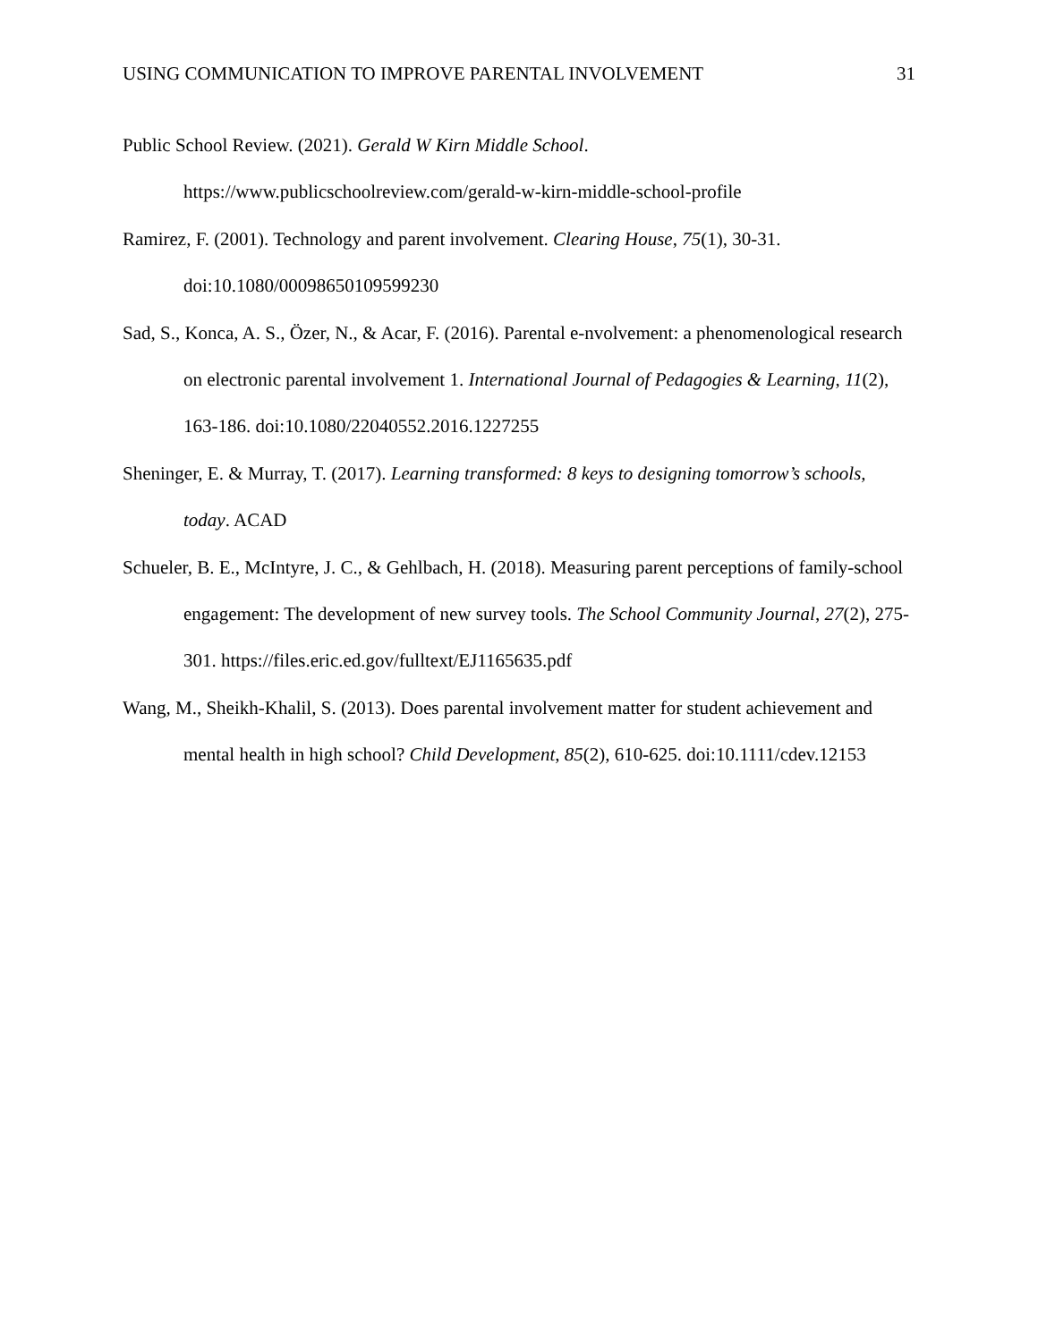USING COMMUNICATION TO IMPROVE PARENTAL INVOLVEMENT 31
Public School Review. (2021). Gerald W Kirn Middle School. https://www.publicschoolreview.com/gerald-w-kirn-middle-school-profile
Ramirez, F. (2001). Technology and parent involvement. Clearing House, 75(1), 30-31. doi:10.1080/00098650109599230
Sad, S., Konca, A. S., Özer, N., & Acar, F. (2016). Parental e-nvolvement: a phenomenological research on electronic parental involvement 1. International Journal of Pedagogies & Learning, 11(2), 163-186. doi:10.1080/22040552.2016.1227255
Sheninger, E. & Murray, T. (2017). Learning transformed: 8 keys to designing tomorrow’s schools, today. ACAD
Schueler, B. E., McIntyre, J. C., & Gehlbach, H. (2018). Measuring parent perceptions of family-school engagement: The development of new survey tools. The School Community Journal, 27(2), 275-301. https://files.eric.ed.gov/fulltext/EJ1165635.pdf
Wang, M., Sheikh-Khalil, S. (2013). Does parental involvement matter for student achievement and mental health in high school? Child Development, 85(2), 610-625. doi:10.1111/cdev.12153